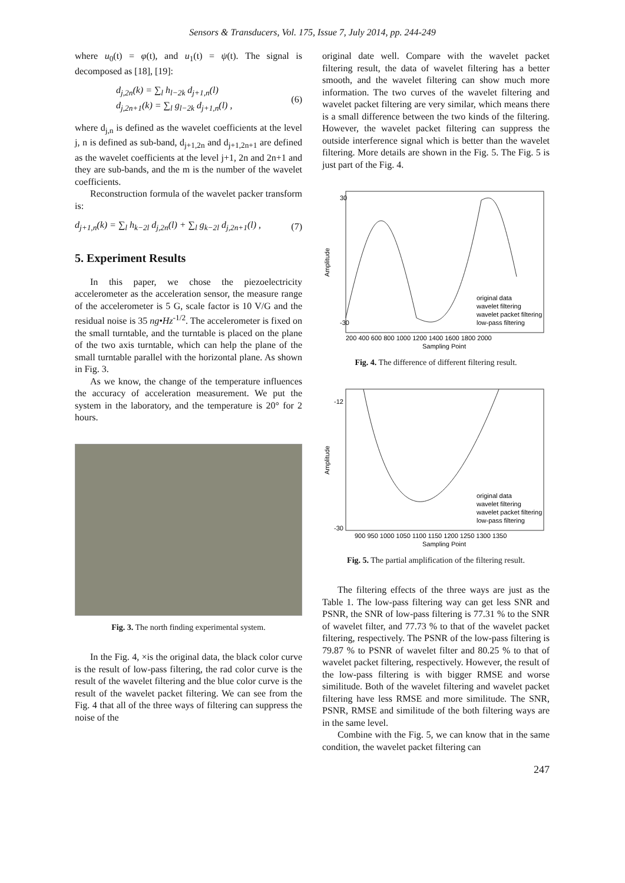Sensors & Transducers, Vol. 175, Issue 7, July 2014, pp. 244-249
where u<sub>0</sub>(t) = φ(t), and u<sub>1</sub>(t) = ψ(t). The signal is decomposed as [18], [19]:
d<sub>j,2n</sub>(k) = ∑<sub>l</sub> h<sub>l−2k</sub> d<sub>j+1,n</sub>(l)
d<sub>j,2n+1</sub>(k) = ∑<sub>l</sub> g<sub>l−2k</sub> d<sub>j+1,n</sub>(l) ,
(6)
where d<sub>j,n</sub> is defined as the wavelet coefficients at the level j, n is defined as sub-band, d<sub>j+1,2n</sub> and d<sub>j+1,2n+1</sub> are defined as the wavelet coefficients at the level j+1, 2n and 2n+1 and they are sub-bands, and the m is the number of the wavelet coefficients.
Reconstruction formula of the wavelet packer transform is:
d<sub>j+1,n</sub>(k) = ∑<sub>l</sub> h<sub>k−2l</sub> d<sub>j,2n</sub>(l) + ∑<sub>l</sub> g<sub>k−2l</sub> d<sub>j,2n+1</sub>(l) , (7)
5. Experiment Results
In this paper, we chose the piezoelectricity accelerometer as the acceleration sensor, the measure range of the accelerometer is 5 G, scale factor is 10 V/G and the residual noise is 35 ng•Hz<sup>-1/2</sup>. The accelerometer is fixed on the small turntable, and the turntable is placed on the plane of the two axis turntable, which can help the plane of the small turntable parallel with the horizontal plane. As shown in Fig. 3.
As we know, the change of the temperature influences the accuracy of acceleration measurement. We put the system in the laboratory, and the temperature is 20° for 2 hours.
Fig. 3. The north finding experimental system.
In the Fig. 4, ×is the original data, the black color curve is the result of low-pass filtering, the rad color curve is the result of the wavelet filtering and the blue color curve is the result of the wavelet packet filtering. We can see from the Fig. 4 that all of the three ways of filtering can suppress the noise of the
original date well. Compare with the wavelet packet filtering result, the data of wavelet filtering has a better smooth, and the wavelet filtering can show much more information. The two curves of the wavelet filtering and wavelet packet filtering are very similar, which means there is a small difference between the two kinds of the filtering. However, the wavelet packet filtering can suppress the outside interference signal which is better than the wavelet filtering. More details are shown in the Fig. 5. The Fig. 5 is just part of the Fig. 4.
Amplitude
30
-30
200 400 600 800 1000 1200 1400 1600 1800 2000
Sampling Point
original data
wavelet filtering
wavelet packet filtering
low-pass filtering
Fig. 4. The difference of different filtering result.
Amplitude
-12
-30
900 950 1000 1050 1100 1150 1200 1250 1300 1350
Sampling Point
original data
wavelet filtering
wavelet packet filtering
low-pass filtering
Fig. 5. The partial amplification of the filtering result.
The filtering effects of the three ways are just as the Table 1. The low-pass filtering way can get less SNR and PSNR, the SNR of low-pass filtering is 77.31 % to the SNR of wavelet filter, and 77.73 % to that of the wavelet packet filtering, respectively. The PSNR of the low-pass filtering is 79.87 % to PSNR of wavelet filter and 80.25 % to that of wavelet packet filtering, respectively. However, the result of the low-pass filtering is with bigger RMSE and worse similitude. Both of the wavelet filtering and wavelet packet filtering have less RMSE and more similitude. The SNR, PSNR, RMSE and similitude of the both filtering ways are in the same level.
Combine with the Fig. 5, we can know that in the same condition, the wavelet packet filtering can
247